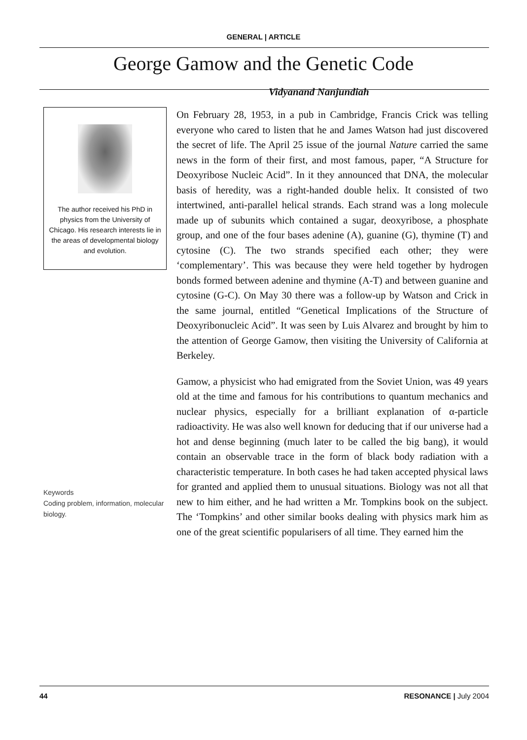GENERAL | ARTICLE
George Gamow and the Genetic Code
Vidyanand Nanjundiah
The author received his PhD in physics from the University of Chicago. His research interests lie in the areas of developmental biology and evolution.
Keywords
Coding problem, information, molecular biology.
On February 28, 1953, in a pub in Cambridge, Francis Crick was telling everyone who cared to listen that he and James Watson had just discovered the secret of life. The April 25 issue of the journal Nature carried the same news in the form of their first, and most famous, paper, “A Structure for Deoxyribose Nucleic Acid”. In it they announced that DNA, the molecular basis of heredity, was a right-handed double helix. It consisted of two intertwined, anti-parallel helical strands. Each strand was a long molecule made up of subunits which contained a sugar, deoxyribose, a phosphate group, and one of the four bases adenine (A), guanine (G), thymine (T) and cytosine (C). The two strands specified each other; they were ‘complementary’. This was because they were held together by hydrogen bonds formed between adenine and thymine (A-T) and between guanine and cytosine (G-C). On May 30 there was a follow-up by Watson and Crick in the same journal, entitled “Genetical Implications of the Structure of Deoxyribonucleic Acid”. It was seen by Luis Alvarez and brought by him to the attention of George Gamow, then visiting the University of California at Berkeley.
Gamow, a physicist who had emigrated from the Soviet Union, was 49 years old at the time and famous for his contributions to quantum mechanics and nuclear physics, especially for a brilliant explanation of α-particle radioactivity. He was also well known for deducing that if our universe had a hot and dense beginning (much later to be called the big bang), it would contain an observable trace in the form of black body radiation with a characteristic temperature. In both cases he had taken accepted physical laws for granted and applied them to unusual situations. Biology was not all that new to him either, and he had written a Mr. Tompkins book on the subject. The ‘Tompkins’ and other similar books dealing with physics mark him as one of the great scientific popularisers of all time. They earned him the
44 RESONANCE | July 2004